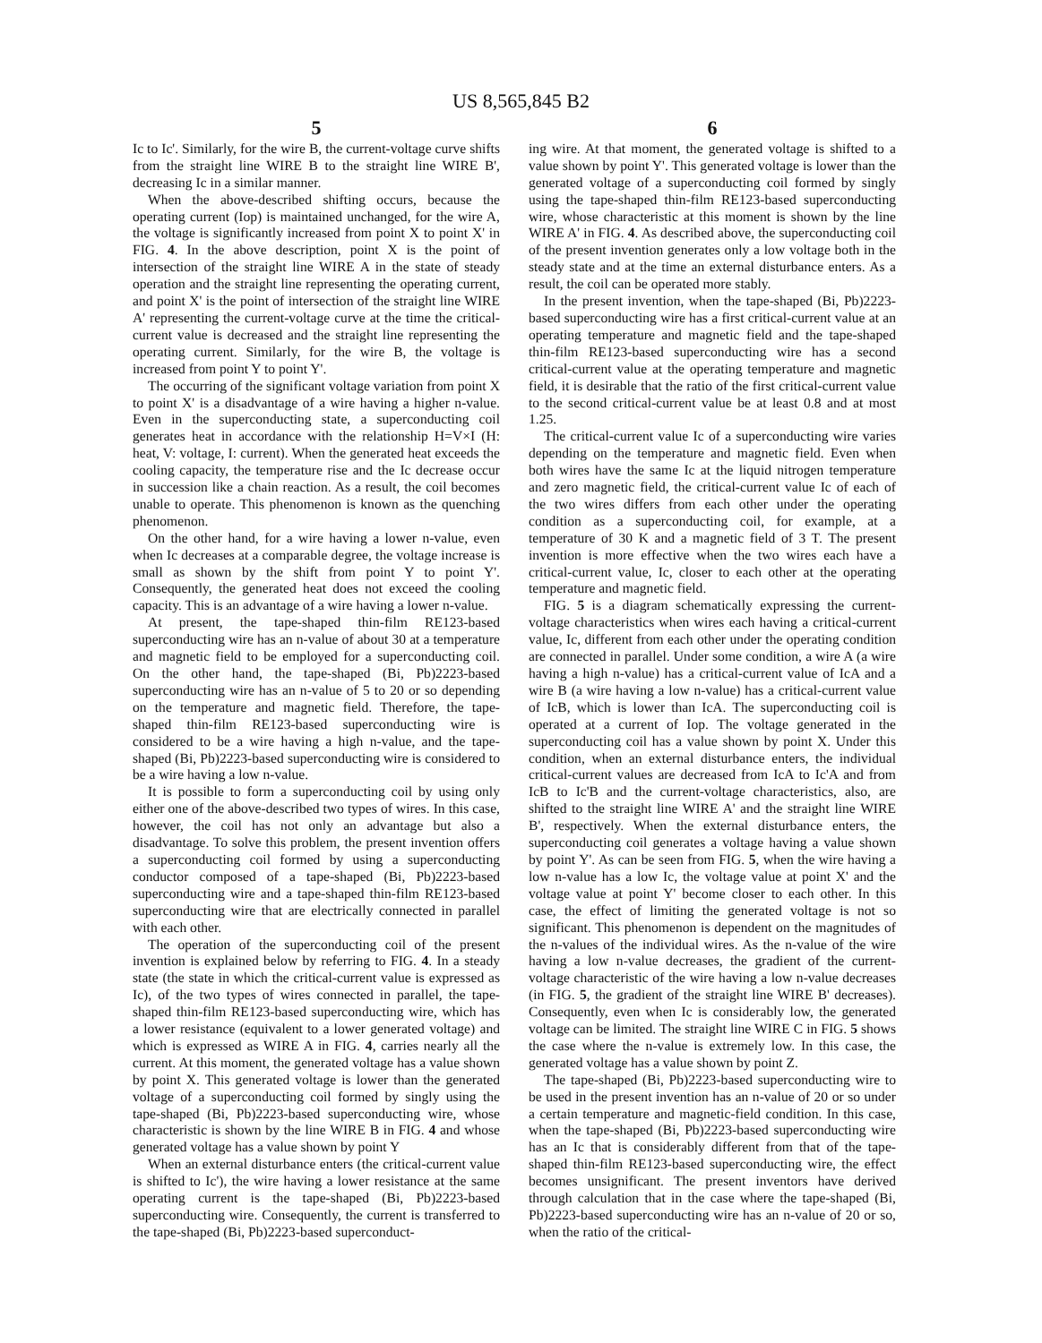US 8,565,845 B2
5
Ic to Ic'. Similarly, for the wire B, the current-voltage curve shifts from the straight line WIRE B to the straight line WIRE B', decreasing Ic in a similar manner.
When the above-described shifting occurs, because the operating current (Iop) is maintained unchanged, for the wire A, the voltage is significantly increased from point X to point X' in FIG. 4. In the above description, point X is the point of intersection of the straight line WIRE A in the state of steady operation and the straight line representing the operating current, and point X' is the point of intersection of the straight line WIRE A' representing the current-voltage curve at the time the critical-current value is decreased and the straight line representing the operating current. Similarly, for the wire B, the voltage is increased from point Y to point Y'.
The occurring of the significant voltage variation from point X to point X' is a disadvantage of a wire having a higher n-value. Even in the superconducting state, a superconducting coil generates heat in accordance with the relationship H=V×I (H: heat, V: voltage, I: current). When the generated heat exceeds the cooling capacity, the temperature rise and the Ic decrease occur in succession like a chain reaction. As a result, the coil becomes unable to operate. This phenomenon is known as the quenching phenomenon.
On the other hand, for a wire having a lower n-value, even when Ic decreases at a comparable degree, the voltage increase is small as shown by the shift from point Y to point Y'. Consequently, the generated heat does not exceed the cooling capacity. This is an advantage of a wire having a lower n-value.
At present, the tape-shaped thin-film RE123-based superconducting wire has an n-value of about 30 at a temperature and magnetic field to be employed for a superconducting coil. On the other hand, the tape-shaped (Bi, Pb)2223-based superconducting wire has an n-value of 5 to 20 or so depending on the temperature and magnetic field. Therefore, the tape-shaped thin-film RE123-based superconducting wire is considered to be a wire having a high n-value, and the tape-shaped (Bi, Pb)2223-based superconducting wire is considered to be a wire having a low n-value.
It is possible to form a superconducting coil by using only either one of the above-described two types of wires. In this case, however, the coil has not only an advantage but also a disadvantage. To solve this problem, the present invention offers a superconducting coil formed by using a superconducting conductor composed of a tape-shaped (Bi, Pb)2223-based superconducting wire and a tape-shaped thin-film RE123-based superconducting wire that are electrically connected in parallel with each other.
The operation of the superconducting coil of the present invention is explained below by referring to FIG. 4. In a steady state (the state in which the critical-current value is expressed as Ic), of the two types of wires connected in parallel, the tape-shaped thin-film RE123-based superconducting wire, which has a lower resistance (equivalent to a lower generated voltage) and which is expressed as WIRE A in FIG. 4, carries nearly all the current. At this moment, the generated voltage has a value shown by point X. This generated voltage is lower than the generated voltage of a superconducting coil formed by singly using the tape-shaped (Bi, Pb)2223-based superconducting wire, whose characteristic is shown by the line WIRE B in FIG. 4 and whose generated voltage has a value shown by point Y
When an external disturbance enters (the critical-current value is shifted to Ic'), the wire having a lower resistance at the same operating current is the tape-shaped (Bi, Pb)2223-based superconducting wire. Consequently, the current is transferred to the tape-shaped (Bi, Pb)2223-based superconduct-
6
ing wire. At that moment, the generated voltage is shifted to a value shown by point Y'. This generated voltage is lower than the generated voltage of a superconducting coil formed by singly using the tape-shaped thin-film RE123-based superconducting wire, whose characteristic at this moment is shown by the line WIRE A' in FIG. 4. As described above, the superconducting coil of the present invention generates only a low voltage both in the steady state and at the time an external disturbance enters. As a result, the coil can be operated more stably.
In the present invention, when the tape-shaped (Bi, Pb)2223-based superconducting wire has a first critical-current value at an operating temperature and magnetic field and the tape-shaped thin-film RE123-based superconducting wire has a second critical-current value at the operating temperature and magnetic field, it is desirable that the ratio of the first critical-current value to the second critical-current value be at least 0.8 and at most 1.25.
The critical-current value Ic of a superconducting wire varies depending on the temperature and magnetic field. Even when both wires have the same Ic at the liquid nitrogen temperature and zero magnetic field, the critical-current value Ic of each of the two wires differs from each other under the operating condition as a superconducting coil, for example, at a temperature of 30 K and a magnetic field of 3 T. The present invention is more effective when the two wires each have a critical-current value, Ic, closer to each other at the operating temperature and magnetic field.
FIG. 5 is a diagram schematically expressing the current-voltage characteristics when wires each having a critical-current value, Ic, different from each other under the operating condition are connected in parallel. Under some condition, a wire A (a wire having a high n-value) has a critical-current value of IcA and a wire B (a wire having a low n-value) has a critical-current value of IcB, which is lower than IcA. The superconducting coil is operated at a current of Iop. The voltage generated in the superconducting coil has a value shown by point X. Under this condition, when an external disturbance enters, the individual critical-current values are decreased from IcA to Ic'A and from IcB to Ic'B and the current-voltage characteristics, also, are shifted to the straight line WIRE A' and the straight line WIRE B', respectively. When the external disturbance enters, the superconducting coil generates a voltage having a value shown by point Y'. As can be seen from FIG. 5, when the wire having a low n-value has a low Ic, the voltage value at point X' and the voltage value at point Y' become closer to each other. In this case, the effect of limiting the generated voltage is not so significant. This phenomenon is dependent on the magnitudes of the n-values of the individual wires. As the n-value of the wire having a low n-value decreases, the gradient of the current-voltage characteristic of the wire having a low n-value decreases (in FIG. 5, the gradient of the straight line WIRE B' decreases). Consequently, even when Ic is considerably low, the generated voltage can be limited. The straight line WIRE C in FIG. 5 shows the case where the n-value is extremely low. In this case, the generated voltage has a value shown by point Z.
The tape-shaped (Bi, Pb)2223-based superconducting wire to be used in the present invention has an n-value of 20 or so under a certain temperature and magnetic-field condition. In this case, when the tape-shaped (Bi, Pb)2223-based superconducting wire has an Ic that is considerably different from that of the tape-shaped thin-film RE123-based superconducting wire, the effect becomes unsignificant. The present inventors have derived through calculation that in the case where the tape-shaped (Bi, Pb)2223-based superconducting wire has an n-value of 20 or so, when the ratio of the critical-